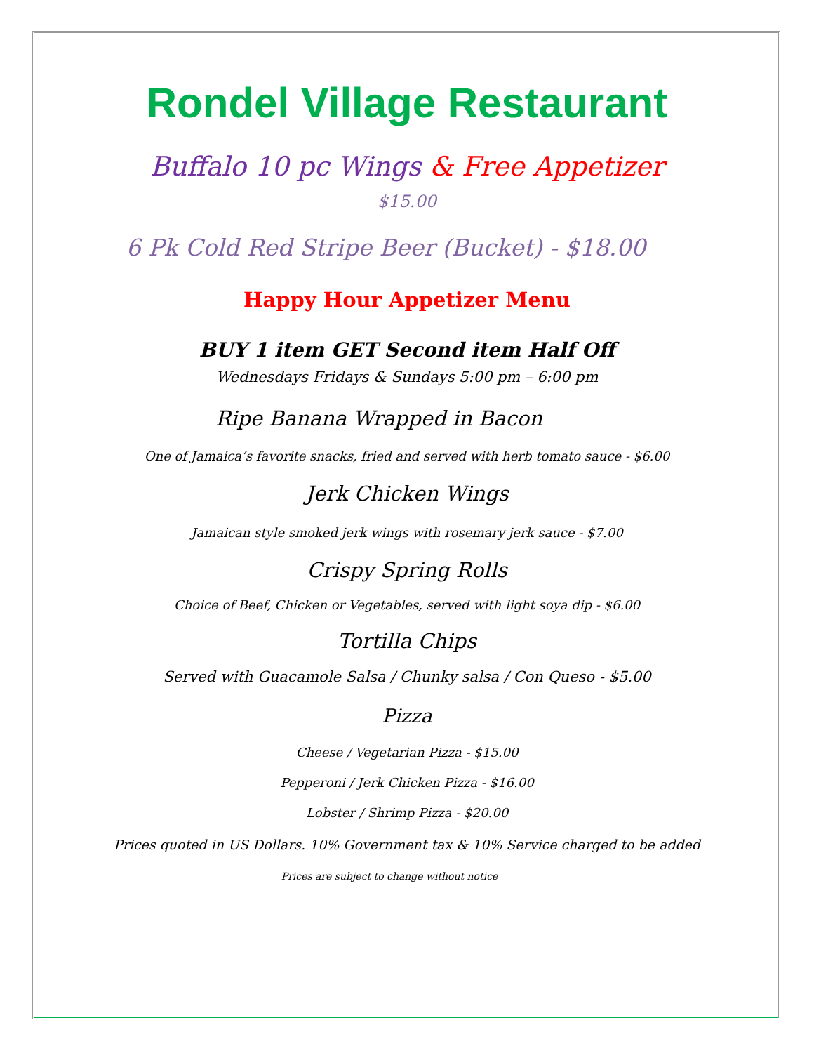Rondel Village Restaurant
Buffalo 10 pc Wings & Free Appetizer
$15.00
6 Pk Cold Red Stripe Beer (Bucket) - $18.00
Happy Hour Appetizer Menu
BUY 1 item GET Second item Half Off
Wednesdays Fridays & Sundays 5:00 pm – 6:00 pm
Ripe Banana Wrapped in Bacon
One of Jamaica’s favorite snacks, fried and served with herb tomato sauce - $6.00
Jerk Chicken Wings
Jamaican style smoked jerk wings with rosemary jerk sauce - $7.00
Crispy Spring Rolls
Choice of Beef, Chicken or Vegetables, served with light soya dip - $6.00
Tortilla Chips
Served with Guacamole Salsa / Chunky salsa / Con Queso - $5.00
Pizza
Cheese / Vegetarian Pizza - $15.00
Pepperoni / Jerk Chicken Pizza - $16.00
Lobster / Shrimp Pizza - $20.00
Prices quoted in US Dollars. 10% Government tax & 10% Service charged to be added
Prices are subject to change without notice